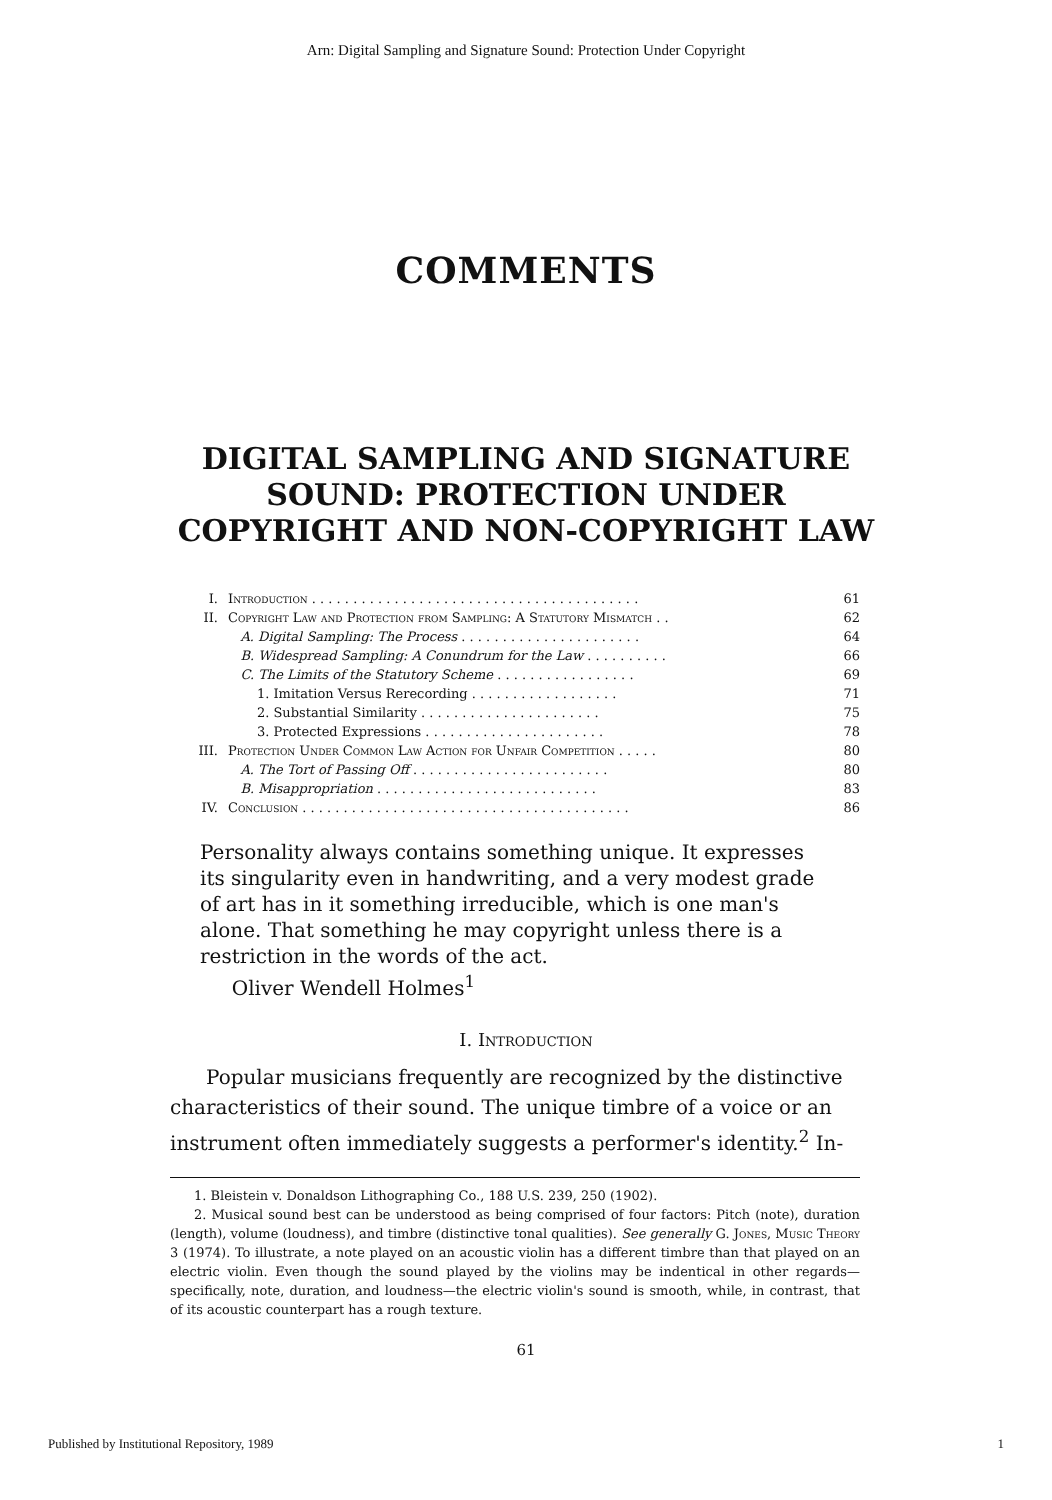Arn: Digital Sampling and Signature Sound: Protection Under Copyright
COMMENTS
DIGITAL SAMPLING AND SIGNATURE
SOUND: PROTECTION UNDER
COPYRIGHT AND NON-COPYRIGHT LAW
| I. | Introduction . . . . . . . . . . . . . . . . . . . . . . . . . . . . . . . . . . . . . . . . | 61 |
| II. | Copyright Law and Protection from Sampling: A Statutory Mismatch . . | 62 |
| | A. Digital Sampling: The Process . . . . . . . . . . . . . . . . . . . . . . | 64 |
| | B. Widespread Sampling: A Conundrum for the Law . . . . . . . . . . | 66 |
| | C. The Limits of the Statutory Scheme . . . . . . . . . . . . . . . . . | 69 |
| | 1. Imitation Versus Rerecording . . . . . . . . . . . . . . . . . . | 71 |
| | 2. Substantial Similarity . . . . . . . . . . . . . . . . . . . . . . | 75 |
| | 3. Protected Expressions . . . . . . . . . . . . . . . . . . . . . . | 78 |
| III. | Protection Under Common Law Action for Unfair Competition . . . . . | 80 |
| | A. The Tort of Passing Off . . . . . . . . . . . . . . . . . . . . . . . . | 80 |
| | B. Misappropriation . . . . . . . . . . . . . . . . . . . . . . . . . . . | 83 |
| IV. | Conclusion . . . . . . . . . . . . . . . . . . . . . . . . . . . . . . . . . . . . . . . . | 86 |
Personality always contains something unique. It expresses its singularity even in handwriting, and a very modest grade of art has in it something irreducible, which is one man's alone. That something he may copyright unless there is a restriction in the words of the act.
Oliver Wendell Holmes<sup>1</sup>
I. Introduction
Popular musicians frequently are recognized by the distinctive characteristics of their sound. The unique timbre of a voice or an instrument often immediately suggests a performer's identity.<sup>2</sup> In-
1. Bleistein v. Donaldson Lithographing Co., 188 U.S. 239, 250 (1902).
2. Musical sound best can be understood as being comprised of four factors: Pitch (note), duration (length), volume (loudness), and timbre (distinctive tonal qualities). See generally G. Jones, Music Theory 3 (1974). To illustrate, a note played on an acoustic violin has a different timbre than that played on an electric violin. Even though the sound played by the violins may be indentical in other regards—specifically, note, duration, and loudness—the electric violin's sound is smooth, while, in contrast, that of its acoustic counterpart has a rough texture.
61
Published by Institutional Repository, 1989 1